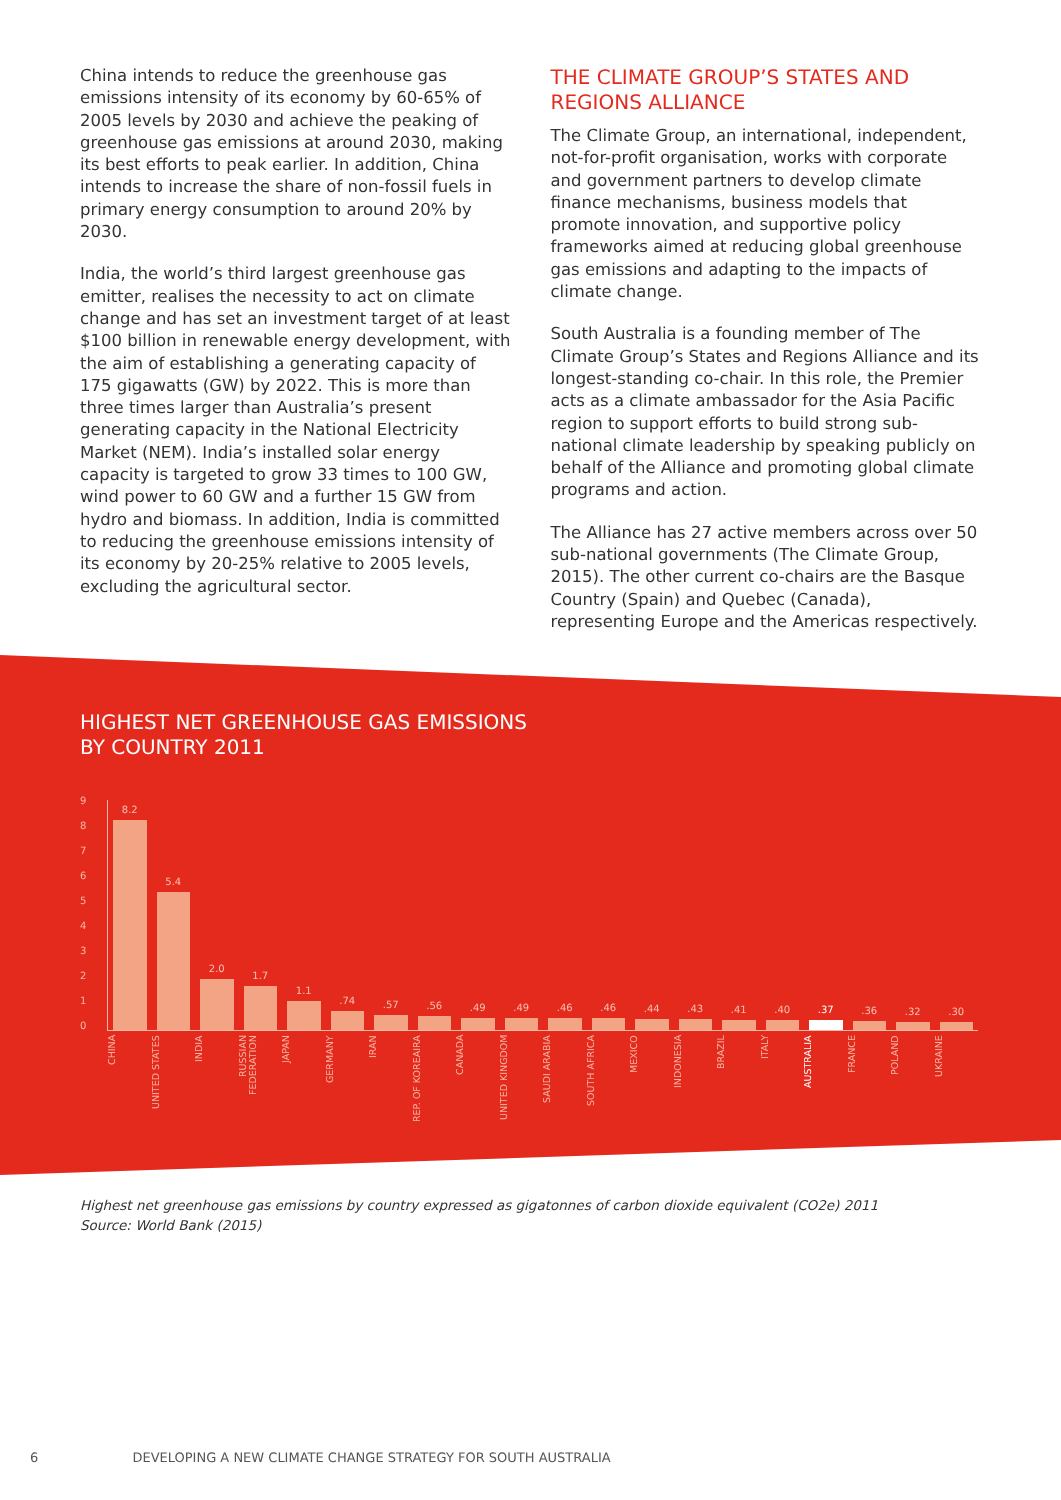China intends to reduce the greenhouse gas emissions intensity of its economy by 60-65% of 2005 levels by 2030 and achieve the peaking of greenhouse gas emissions at around 2030, making its best efforts to peak earlier. In addition, China intends to increase the share of non-fossil fuels in primary energy consumption to around 20% by 2030.
India, the world’s third largest greenhouse gas emitter, realises the necessity to act on climate change and has set an investment target of at least $100 billion in renewable energy development, with the aim of establishing a generating capacity of 175 gigawatts (GW) by 2022. This is more than three times larger than Australia’s present generating capacity in the National Electricity Market (NEM). India’s installed solar energy capacity is targeted to grow 33 times to 100 GW, wind power to 60 GW and a further 15 GW from hydro and biomass. In addition, India is committed to reducing the greenhouse emissions intensity of its economy by 20-25% relative to 2005 levels, excluding the agricultural sector.
THE CLIMATE GROUP’S STATES AND REGIONS ALLIANCE
The Climate Group, an international, independent, not-for-profit organisation, works with corporate and government partners to develop climate finance mechanisms, business models that promote innovation, and supportive policy frameworks aimed at reducing global greenhouse gas emissions and adapting to the impacts of climate change.
South Australia is a founding member of The Climate Group’s States and Regions Alliance and its longest-standing co-chair. In this role, the Premier acts as a climate ambassador for the Asia Pacific region to support efforts to build strong sub-national climate leadership by speaking publicly on behalf of the Alliance and promoting global climate programs and action.
The Alliance has 27 active members across over 50 sub-national governments (The Climate Group, 2015). The other current co-chairs are the Basque Country (Spain) and Quebec (Canada), representing Europe and the Americas respectively.
HIGHEST NET GREENHOUSE GAS EMISSIONS
BY COUNTRY 2011
9
8
7
6
5
4
3
2
1
0
8.2
5.4
2.0
1.7
1.1
.74
.57
.56
.49
.49
.46
.46
.44
.43
.41
.40
.37
.36
.32
.30
CHINA
UNITED STATES
INDIA
RUSSIAN FEDERATION
JAPAN
GERMANY
IRAN
REP. OF KOREAIRA
CANADA
UNITED KINGDOM
SAUDI ARABIA
SOUTH AFRICA
MEXICO
INDONESIA
BRAZIL
ITALY
AUSTRALIA
FRANCE
POLAND
UKRAINE
Highest net greenhouse gas emissions by country expressed as gigatonnes of carbon dioxide equivalent (CO2e) 2011
Source: World Bank (2015)
6 DEVELOPING A NEW CLIMATE CHANGE STRATEGY FOR SOUTH AUSTRALIA